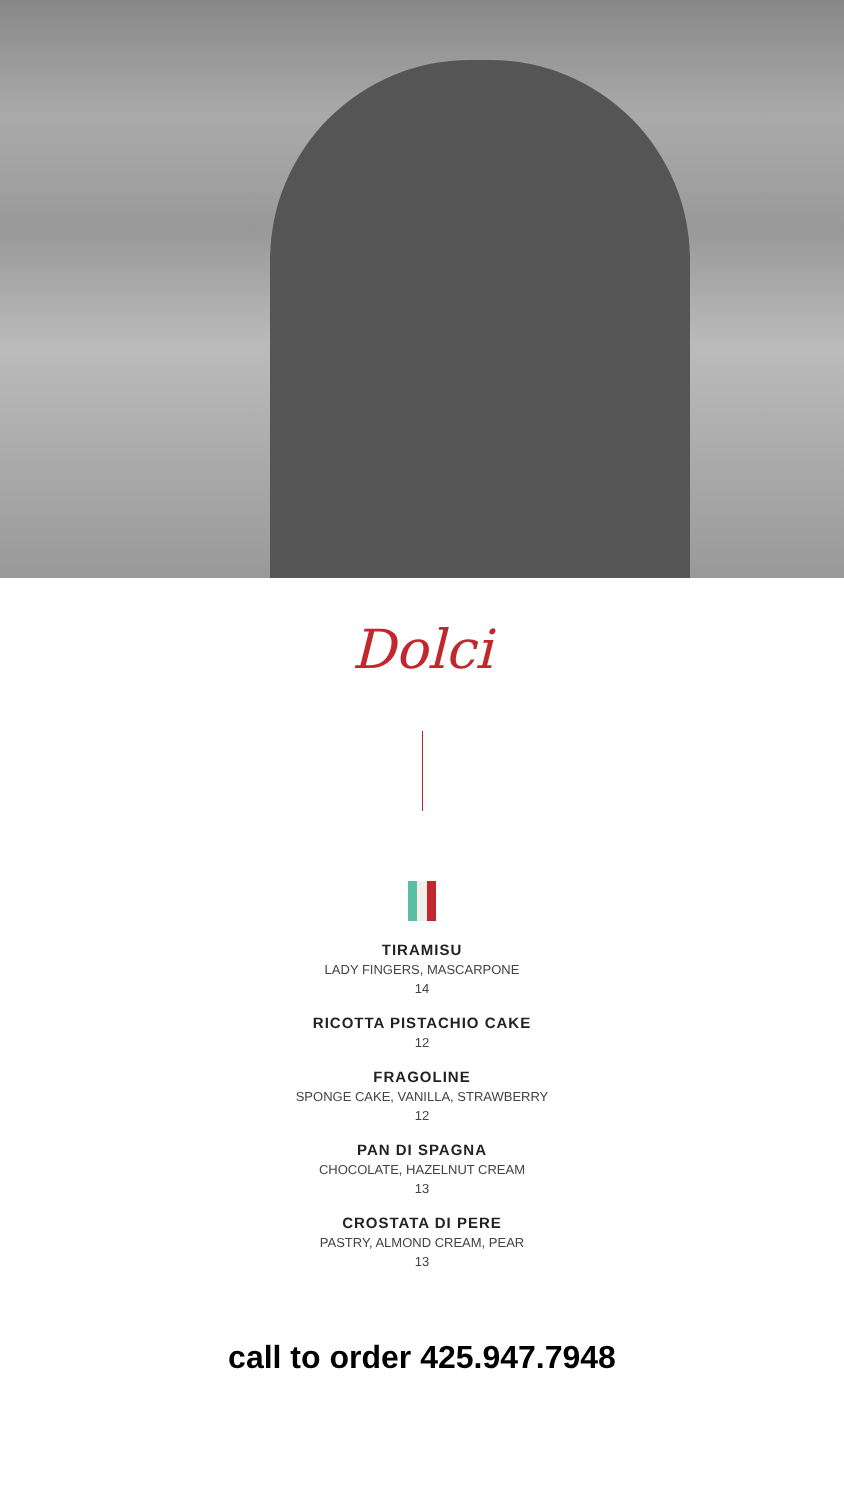Dolci
TIRAMISU
LADY FINGERS, MASCARPONE
14
RICOTTA PISTACHIO CAKE
12
FRAGOLINE
SPONGE CAKE, VANILLA, STRAWBERRY
12
PAN DI SPAGNA
CHOCOLATE, HAZELNUT CREAM
13
CROSTATA DI PERE
PASTRY, ALMOND CREAM, PEAR
13
call to order 425.947.7948